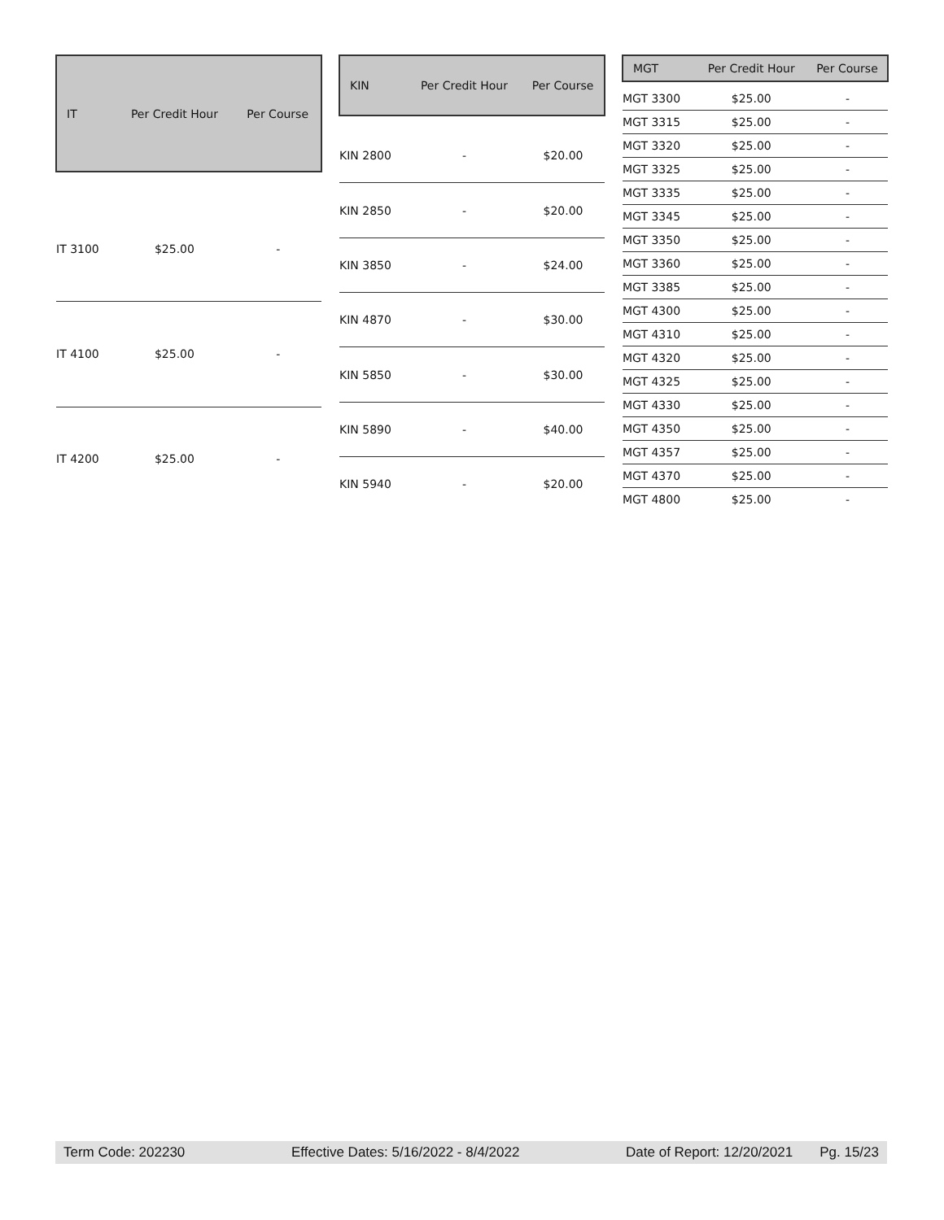| IT | Per Credit Hour | Per Course |
| --- | --- | --- |
| IT 3100 | $25.00 | - |
| IT 4100 | $25.00 | - |
| IT 4200 | $25.00 | - |
| KIN | Per Credit Hour | Per Course |
| --- | --- | --- |
| KIN 2800 | - | $20.00 |
| KIN 2850 | - | $20.00 |
| KIN 3850 | - | $24.00 |
| KIN 4870 | - | $30.00 |
| KIN 5850 | - | $30.00 |
| KIN 5890 | - | $40.00 |
| KIN 5940 | - | $20.00 |
| MGT | Per Credit Hour | Per Course |
| --- | --- | --- |
| MGT 3300 | $25.00 | - |
| MGT 3315 | $25.00 | - |
| MGT 3320 | $25.00 | - |
| MGT 3325 | $25.00 | - |
| MGT 3335 | $25.00 | - |
| MGT 3345 | $25.00 | - |
| MGT 3350 | $25.00 | - |
| MGT 3360 | $25.00 | - |
| MGT 3385 | $25.00 | - |
| MGT 4300 | $25.00 | - |
| MGT 4310 | $25.00 | - |
| MGT 4320 | $25.00 | - |
| MGT 4325 | $25.00 | - |
| MGT 4330 | $25.00 | - |
| MGT 4350 | $25.00 | - |
| MGT 4357 | $25.00 | - |
| MGT 4370 | $25.00 | - |
| MGT 4800 | $25.00 | - |
Term Code: 202230 Effective Dates: 5/16/2022 - 8/4/2022 Date of Report: 12/20/2021 Pg. 15/23